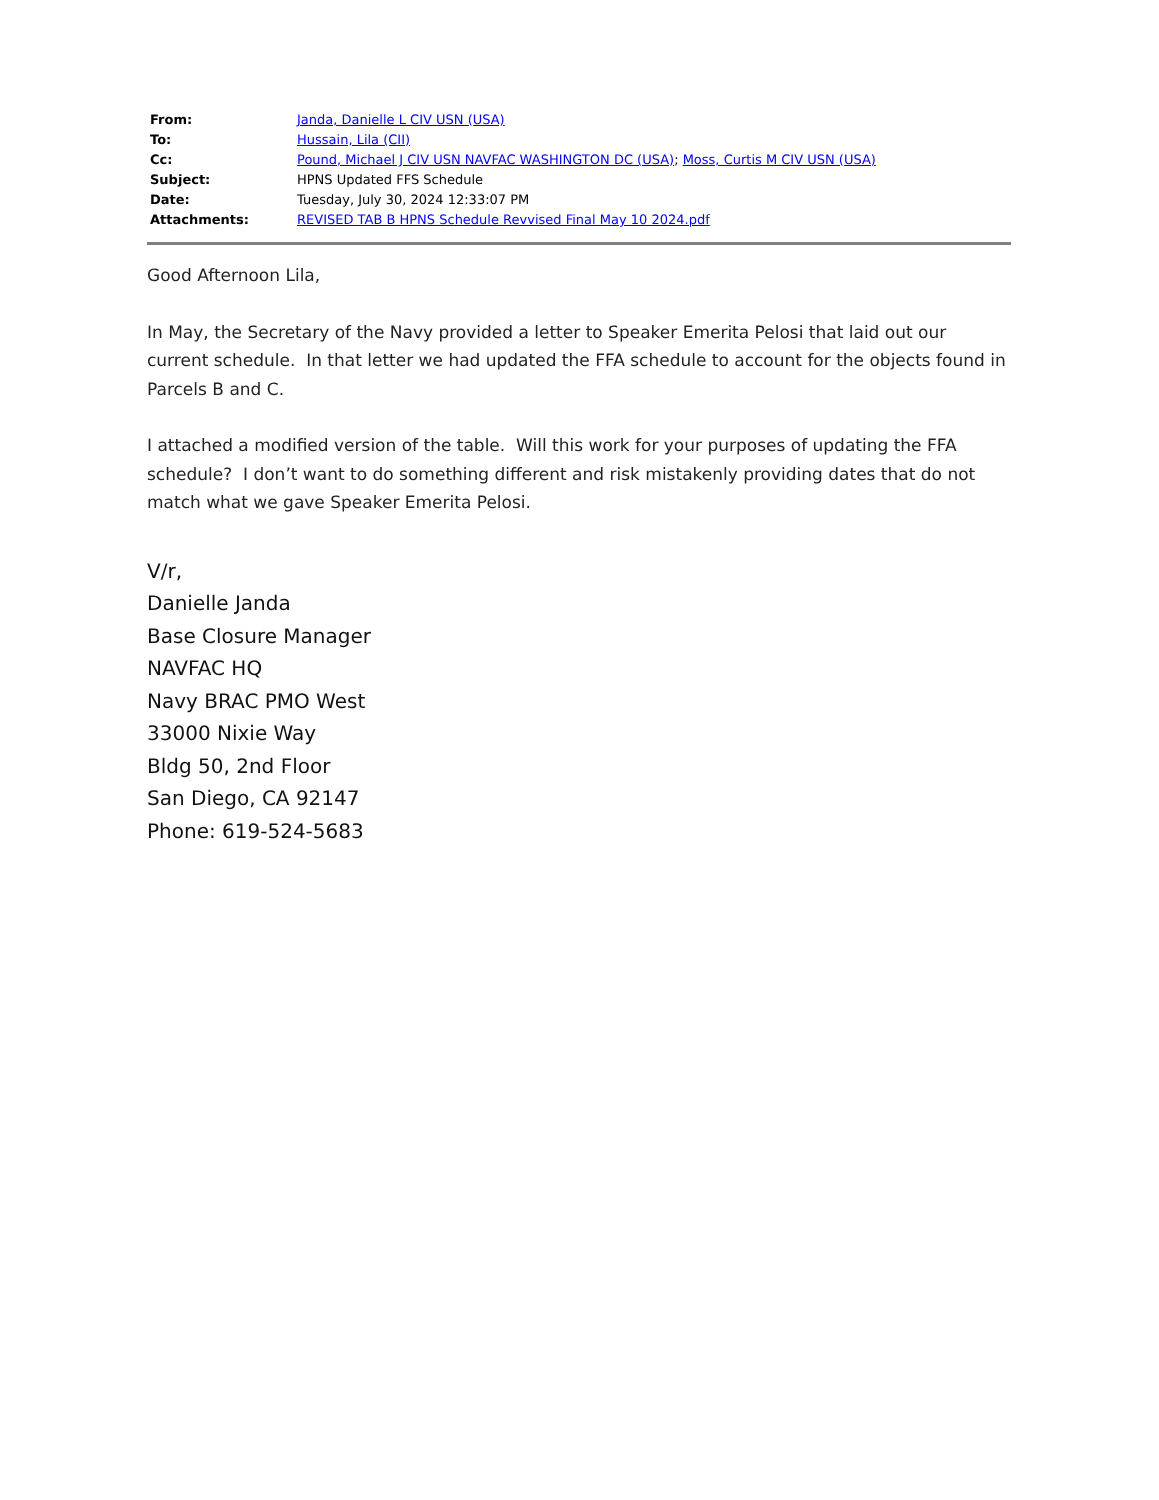| From: | Janda, Danielle L CIV USN (USA) |
| To: | Hussain, Lila (CII) |
| Cc: | Pound, Michael J CIV USN NAVFAC WASHINGTON DC (USA) ; Moss, Curtis M CIV USN (USA) |
| Subject: | HPNS Updated FFS Schedule |
| Date: | Tuesday, July 30, 2024 12:33:07 PM |
| Attachments: | REVISED TAB B HPNS Schedule Revvised Final May 10 2024.pdf |
Good Afternoon Lila,
In May, the Secretary of the Navy provided a letter to Speaker Emerita Pelosi that laid out our current schedule. In that letter we had updated the FFA schedule to account for the objects found in Parcels B and C.
I attached a modified version of the table. Will this work for your purposes of updating the FFA schedule? I don’t want to do something different and risk mistakenly providing dates that do not match what we gave Speaker Emerita Pelosi.
V/r,
Danielle Janda
Base Closure Manager
NAVFAC HQ
Navy BRAC PMO West
33000 Nixie Way
Bldg 50, 2nd Floor
San Diego, CA 92147
Phone: 619-524-5683